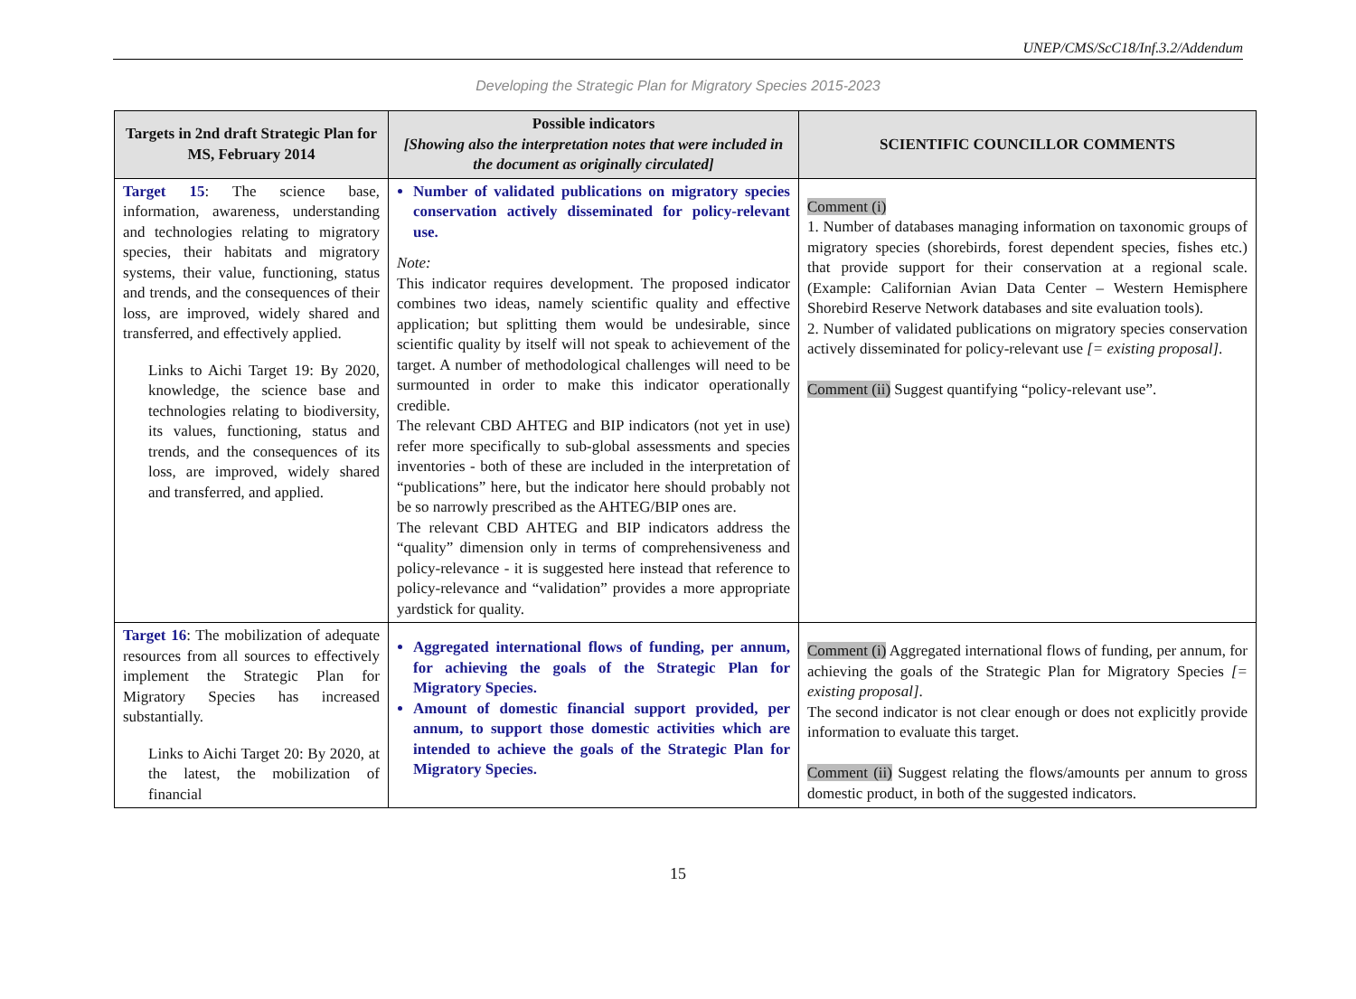UNEP/CMS/ScC18/Inf.3.2/Addendum
Developing the Strategic Plan for Migratory Species 2015-2023
| Targets in 2nd draft Strategic Plan for MS, February 2014 | Possible indicators [Showing also the interpretation notes that were included in the document as originally circulated] | SCIENTIFIC COUNCILLOR COMMENTS |
| --- | --- | --- |
| Target 15 : The science base, information, awareness, understanding and technologies relating to migratory species, their habitats and migratory systems, their value, functioning, status and trends, and the consequences of their loss, are improved, widely shared and transferred, and effectively applied. Links to Aichi Target 19: By 2020, knowledge, the science base and technologies relating to biodiversity, its values, functioning, status and trends, and the consequences of its loss, are improved, widely shared and transferred, and applied. | Number of validated publications on migratory species conservation actively disseminated for policy-relevant use. Note: This indicator requires development. The proposed indicator combines two ideas, namely scientific quality and effective application; but splitting them would be undesirable, since scientific quality by itself will not speak to achievement of the target. A number of methodological challenges will need to be surmounted in order to make this indicator operationally credible. The relevant CBD AHTEG and BIP indicators (not yet in use) refer more specifically to sub-global assessments and species inventories - both of these are included in the interpretation of “publications” here, but the indicator here should probably not be so narrowly prescribed as the AHTEG/BIP ones are. The relevant CBD AHTEG and BIP indicators address the “quality” dimension only in terms of comprehensiveness and policy-relevance - it is suggested here instead that reference to policy-relevance and “validation” provides a more appropriate yardstick for quality. | Comment (i) 1. Number of databases managing information on taxonomic groups of migratory species (shorebirds, forest dependent species, fishes etc.) that provide support for their conservation at a regional scale. (Example: Californian Avian Data Center – Western Hemisphere Shorebird Reserve Network databases and site evaluation tools). 2. Number of validated publications on migratory species conservation actively disseminated for policy-relevant use [= existing proposal] . Comment (ii) Suggest quantifying “policy-relevant use”. |
| Target 16 : The mobilization of adequate resources from all sources to effectively implement the Strategic Plan for Migratory Species has increased substantially. Links to Aichi Target 20: By 2020, at the latest, the mobilization of financial | Aggregated international flows of funding, per annum, for achieving the goals of the Strategic Plan for Migratory Species. Amount of domestic financial support provided, per annum, to support those domestic activities which are intended to achieve the goals of the Strategic Plan for Migratory Species. | Comment (i) Aggregated international flows of funding, per annum, for achieving the goals of the Strategic Plan for Migratory Species [= existing proposal] . The second indicator is not clear enough or does not explicitly provide information to evaluate this target. Comment (ii) Suggest relating the flows/amounts per annum to gross domestic product, in both of the suggested indicators. |
15